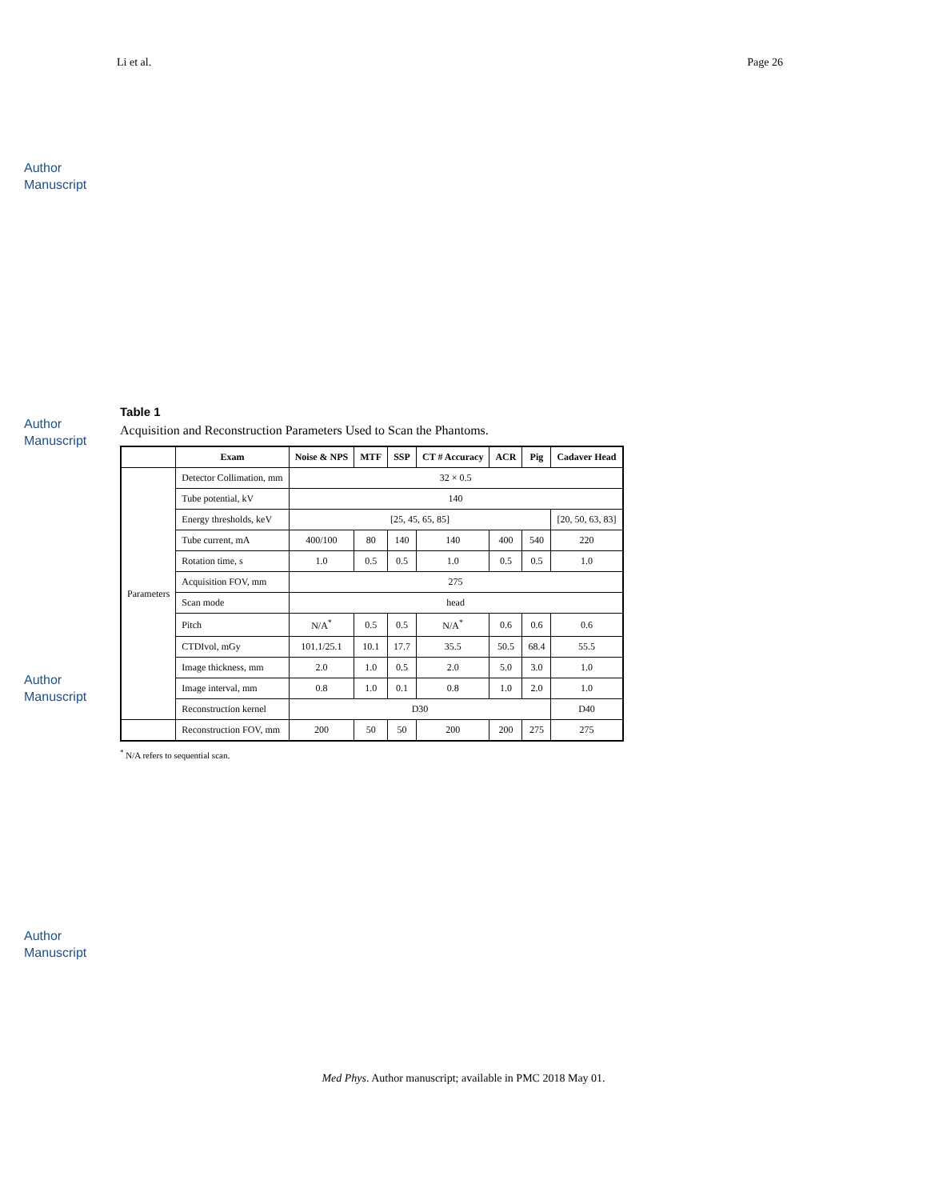Author Manuscript
Author Manuscript
Author Manuscript
Author Manuscript
Li et al. Page 26
Table 1
Acquisition and Reconstruction Parameters Used to Scan the Phantoms.
| | Exam | Noise & NPS | MTF | SSP | CT # Accuracy | ACR | Pig | Cadaver Head |
| --- | --- | --- | --- | --- | --- | --- | --- | --- |
| Parameters | Detector Collimation, mm | 32 × 0.5 | | | | | | |
| | Tube potential, kV | 140 | | | | | | |
| | Energy thresholds, keV | [25, 45, 65, 85] | | | | | | [20, 50, 63, 83] |
| | Tube current, mA | 400/100 | 80 | 140 | 140 | 400 | 540 | 220 |
| | Rotation time, s | 1.0 | 0.5 | 0.5 | 1.0 | 0.5 | 0.5 | 1.0 |
| | Acquisition FOV, mm | 275 | | | | | | |
| | Scan mode | head | | | | | | |
| | Pitch | N/A<sup>*</sup> | 0.5 | 0.5 | N/A<sup>*</sup> | 0.6 | 0.6 | 0.6 |
| | CTDIvol, mGy | 101.1/25.1 | 10.1 | 17.7 | 35.5 | 50.5 | 68.4 | 55.5 |
| | Image thickness, mm | 2.0 | 1.0 | 0.5 | 2.0 | 5.0 | 3.0 | 1.0 |
| | Image interval, mm | 0.8 | 1.0 | 0.1 | 0.8 | 1.0 | 2.0 | 1.0 |
| | Reconstruction kernel | D30 | | | | | | D40 |
| | Reconstruction FOV, mm | 200 | 50 | 50 | 200 | 200 | 275 | 275 |
<sup>*</sup> N/A refers to sequential scan.
Med Phys. Author manuscript; available in PMC 2018 May 01.